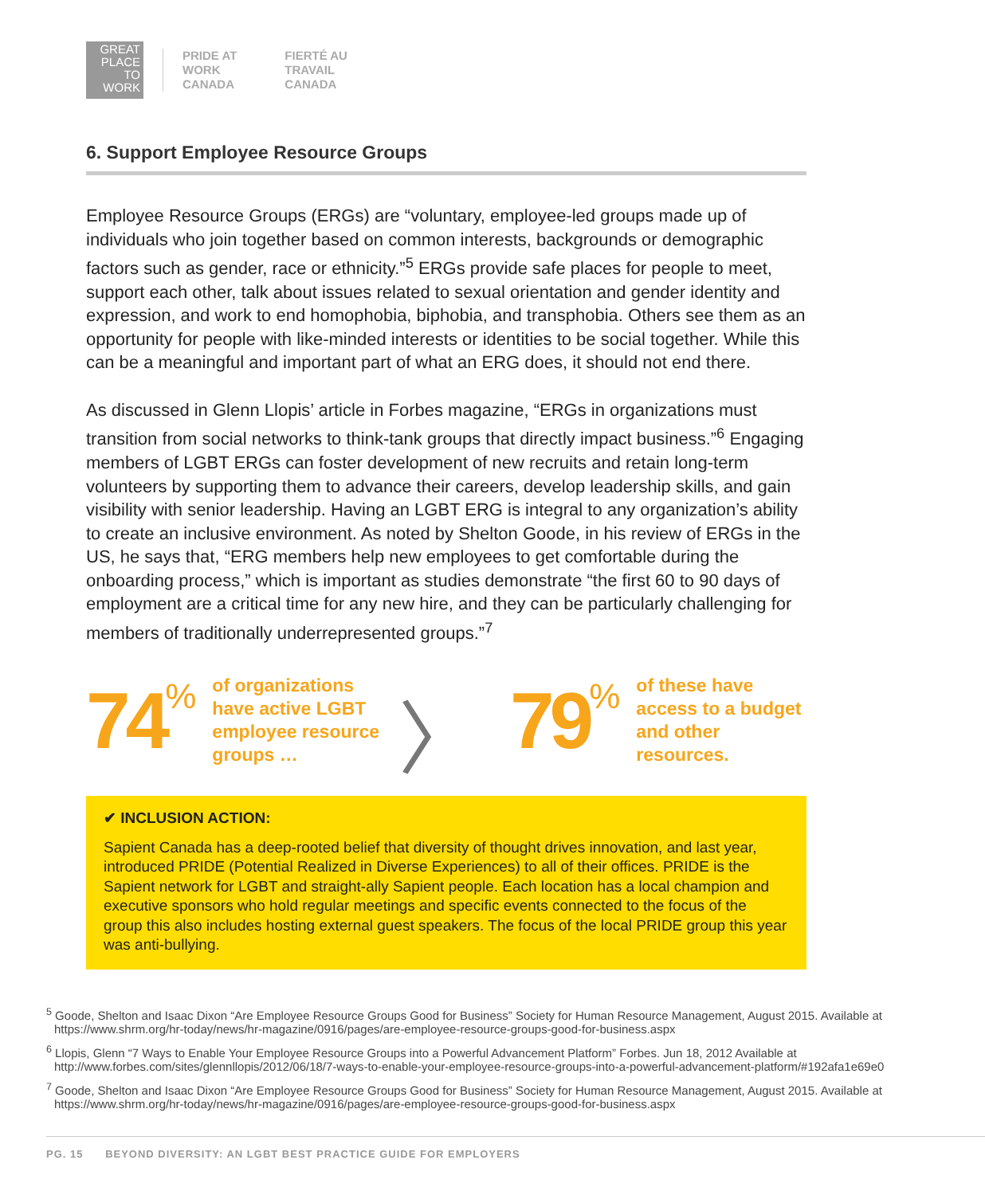GREAT
PLACE
TO
WORK
PRIDE AT
WORK
CANADA
FIERTÉ AU
TRAVAIL
CANADA
6. Support Employee Resource Groups
Employee Resource Groups (ERGs) are “voluntary, employee-led groups made up of individuals who join together based on common interests, backgrounds or demographic factors such as gender, race or ethnicity.”<sup>5</sup> ERGs provide safe places for people to meet, support each other, talk about issues related to sexual orientation and gender identity and expression, and work to end homophobia, biphobia, and transphobia. Others see them as an opportunity for people with like-minded interests or identities to be social together. While this can be a meaningful and important part of what an ERG does, it should not end there.
As discussed in Glenn Llopis’ article in Forbes magazine, “ERGs in organizations must transition from social networks to think-tank groups that directly impact business.”<sup>6</sup> Engaging members of LGBT ERGs can foster development of new recruits and retain long-term volunteers by supporting them to advance their careers, develop leadership skills, and gain visibility with senior leadership. Having an LGBT ERG is integral to any organization’s ability to create an inclusive environment. As noted by Shelton Goode, in his review of ERGs in the US, he says that, “ERG members help new employees to get comfortable during the onboarding process,” which is important as studies demonstrate “the first 60 to 90 days of employment are a critical time for any new hire, and they can be particularly challenging for members of traditionally underrepresented groups.”<sup>7</sup>
74%
of organizations have active LGBT employee resource groups …
〉 79%
of these have access to a budget and other resources.
✔ INCLUSION ACTION:
Sapient Canada has a deep-rooted belief that diversity of thought drives innovation, and last year, introduced PRIDE (Potential Realized in Diverse Experiences) to all of their offices. PRIDE is the Sapient network for LGBT and straight-ally Sapient people. Each location has a local champion and executive sponsors who hold regular meetings and specific events connected to the focus of the group this also includes hosting external guest speakers. The focus of the local PRIDE group this year was anti-bullying.
<sup>5</sup> Goode, Shelton and Isaac Dixon “Are Employee Resource Groups Good for Business” Society for Human Resource Management, August 2015. Available at https://www.shrm.org/hr-today/news/hr-magazine/0916/pages/are-employee-resource-groups-good-for-business.aspx
<sup>6</sup> Llopis, Glenn “7 Ways to Enable Your Employee Resource Groups into a Powerful Advancement Platform” Forbes. Jun 18, 2012 Available at http://www.forbes.com/sites/glennllopis/2012/06/18/7-ways-to-enable-your-employee-resource-groups-into-a-powerful-advancement-platform/#192afa1e69e0
<sup>7</sup> Goode, Shelton and Isaac Dixon “Are Employee Resource Groups Good for Business” Society for Human Resource Management, August 2015. Available at https://www.shrm.org/hr-today/news/hr-magazine/0916/pages/are-employee-resource-groups-good-for-business.aspx
PG. 15 BEYOND DIVERSITY: AN LGBT BEST PRACTICE GUIDE FOR EMPLOYERS